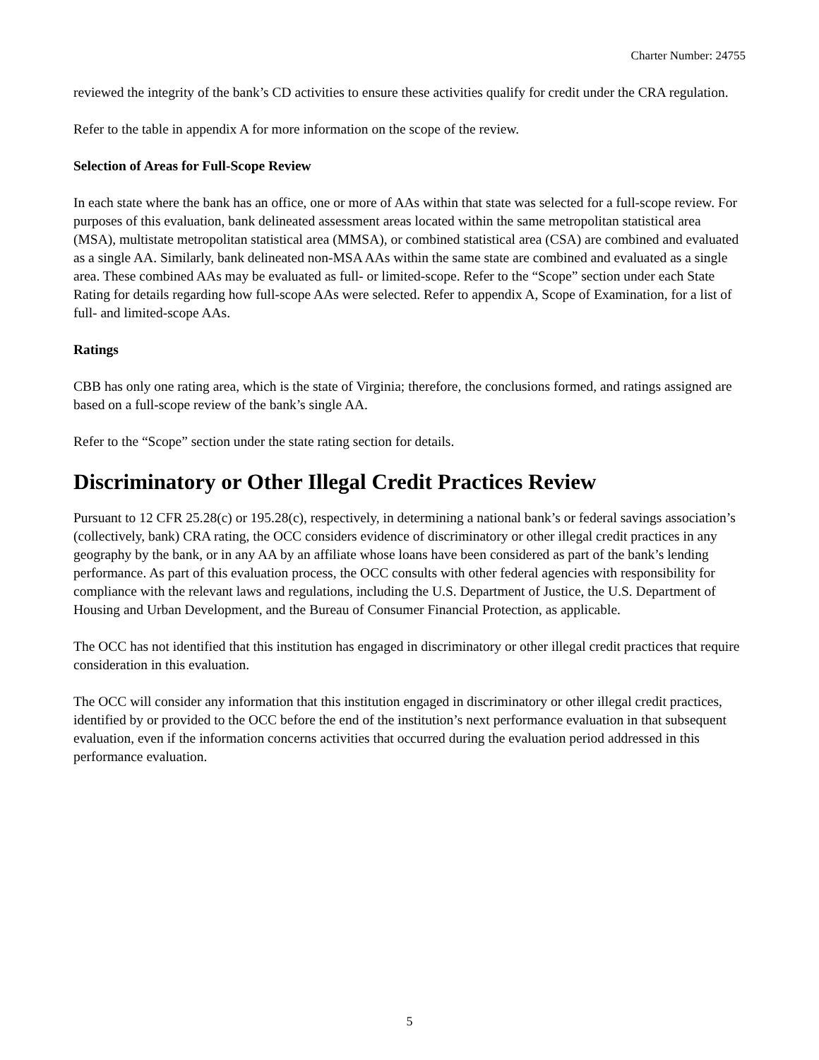Charter Number: 24755
reviewed the integrity of the bank’s CD activities to ensure these activities qualify for credit under the CRA regulation.
Refer to the table in appendix A for more information on the scope of the review.
Selection of Areas for Full-Scope Review
In each state where the bank has an office, one or more of AAs within that state was selected for a full-scope review. For purposes of this evaluation, bank delineated assessment areas located within the same metropolitan statistical area (MSA), multistate metropolitan statistical area (MMSA), or combined statistical area (CSA) are combined and evaluated as a single AA. Similarly, bank delineated non-MSA AAs within the same state are combined and evaluated as a single area. These combined AAs may be evaluated as full- or limited-scope. Refer to the “Scope” section under each State Rating for details regarding how full-scope AAs were selected. Refer to appendix A, Scope of Examination, for a list of full- and limited-scope AAs.
Ratings
CBB has only one rating area, which is the state of Virginia; therefore, the conclusions formed, and ratings assigned are based on a full-scope review of the bank’s single AA.
Refer to the “Scope” section under the state rating section for details.
Discriminatory or Other Illegal Credit Practices Review
Pursuant to 12 CFR 25.28(c) or 195.28(c), respectively, in determining a national bank’s or federal savings association’s (collectively, bank) CRA rating, the OCC considers evidence of discriminatory or other illegal credit practices in any geography by the bank, or in any AA by an affiliate whose loans have been considered as part of the bank’s lending performance. As part of this evaluation process, the OCC consults with other federal agencies with responsibility for compliance with the relevant laws and regulations, including the U.S. Department of Justice, the U.S. Department of Housing and Urban Development, and the Bureau of Consumer Financial Protection, as applicable.
The OCC has not identified that this institution has engaged in discriminatory or other illegal credit practices that require consideration in this evaluation.
The OCC will consider any information that this institution engaged in discriminatory or other illegal credit practices, identified by or provided to the OCC before the end of the institution’s next performance evaluation in that subsequent evaluation, even if the information concerns activities that occurred during the evaluation period addressed in this performance evaluation.
5